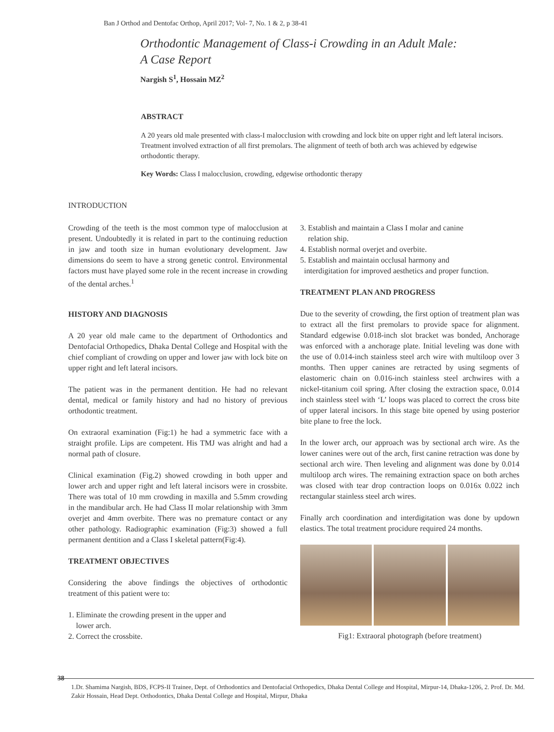Ban J Orthod and Dentofac Orthop, April 2017; Vol- 7, No. 1 & 2, p 38-41
Orthodontic Management of Class-i Crowding in an Adult Male:
A Case Report
Nargish S<sup>1</sup>, Hossain MZ<sup>2</sup>
ABSTRACT
A 20 years old male presented with class-I malocclusion with crowding and lock bite on upper right and left lateral incisors. Treatment involved extraction of all first premolars. The alignment of teeth of both arch was achieved by edgewise orthodontic therapy.
Key Words: Class I malocclusion, crowding, edgewise orthodontic therapy
INTRODUCTION
Crowding of the teeth is the most common type of malocclusion at present. Undoubtedly it is related in part to the continuing reduction in jaw and tooth size in human evolutionary development. Jaw dimensions do seem to have a strong genetic control. Environmental factors must have played some role in the recent increase in crowding of the dental arches.<sup>1</sup>
HISTORY AND DIAGNOSIS
A 20 year old male came to the department of Orthodontics and Dentofacial Orthopedics, Dhaka Dental College and Hospital with the chief compliant of crowding on upper and lower jaw with lock bite on upper right and left lateral incisors.
The patient was in the permanent dentition. He had no relevant dental, medical or family history and had no history of previous orthodontic treatment.
On extraoral examination (Fig:1) he had a symmetric face with a straight profile. Lips are competent. His TMJ was alright and had a normal path of closure.
Clinical examination (Fig.2) showed crowding in both upper and lower arch and upper right and left lateral incisors were in crossbite. There was total of 10 mm crowding in maxilla and 5.5mm crowding in the mandibular arch. He had Class II molar relationship with 3mm overjet and 4mm overbite. There was no premature contact or any other pathology. Radiographic examination (Fig:3) showed a full permanent dentition and a Class I skeletal pattern(Fig:4).
TREATMENT OBJECTIVES
Considering the above findings the objectives of orthodontic treatment of this patient were to:
1. Eliminate the crowding present in the upper and
lower arch.
2. Correct the crossbite.
3. Establish and maintain a Class I molar and canine
relation ship.
4. Establish normal overjet and overbite.
5. Establish and maintain occlusal harmony and
interdigitation for improved aesthetics and proper function.
TREATMENT PLAN AND PROGRESS
Due to the severity of crowding, the first option of treatment plan was to extract all the first premolars to provide space for alignment. Standard edgewise 0.018-inch slot bracket was bonded, Anchorage was enforced with a anchorage plate. Initial leveling was done with the use of 0.014-inch stainless steel arch wire with multiloop over 3 months. Then upper canines are retracted by using segments of elastomeric chain on 0.016-inch stainless steel archwires with a nickel-titanium coil spring. After closing the extraction space, 0.014 inch stainless steel with ‘L’ loops was placed to correct the cross bite of upper lateral incisors. In this stage bite opened by using posterior bite plane to free the lock.
In the lower arch, our approach was by sectional arch wire. As the lower canines were out of the arch, first canine retraction was done by sectional arch wire. Then leveling and alignment was done by 0.014 multiloop arch wires. The remaining extraction space on both arches was closed with tear drop contraction loops on 0.016x 0.022 inch rectangular stainless steel arch wires.
Finally arch coordination and interdigitation was done by updown elastics. The total treatment procidure required 24 months.
Fig1: Extraoral photograph (before treatment)
38
1.Dr. Shamima Nargish, BDS, FCPS-II Trainee, Dept. of Orthodontics and Dentofacial Orthopedics, Dhaka Dental College and Hospital, Mirpur-14, Dhaka-1206, 2. Prof. Dr. Md. Zakir Hossain, Head Dept. Orthodontics, Dhaka Dental College and Hospital, Mirpur, Dhaka